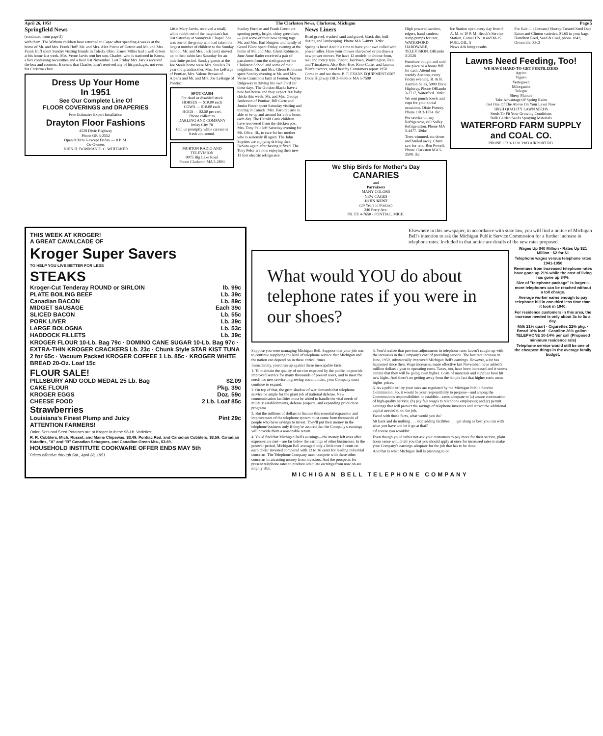April 26, 1951 The Clarkston News, Clarkston, Michigan Page 5
Springfield News
(continued from page 2)
with them. The Withum children have returned to Capac after spending 4 weeks at the home of Mr. and Mrs. Frank Huff. Mr. and Mrs. Alex Pierce of Detroit and Mr. and Mrs. Frank Huff spent Sunday visiting friends in Toledo, Ohio. Ernest Miller had a well driven at his home last week. Mrs. Verne Jarvis sent her son, Charles, who is stationed in Korea, a box containing necessities and a treat last November. Last Friday Mrs. Jarvis received the box and contents. It seems that Charles hasn't received any of his packages, not even his Christmas box.
Dress Up Your Home
In 1951
See Our Complete Line Of
FLOOR COVERINGS and DRAPERIES
Free Estimates Expert Installation
Drayton Floor Fashions
4528 Dixie Highway
Phone OR 3-2552
Open 8:30 to 6 except Friday — 8 P. M.
Co-Owners
JOHN H. BOWMAN E. C. WHITAKER
Little Mary Jarvis, received a small, white rabbit out of the magician's hat last Saturday at Sunnyvale Chapel. She was one of the group who had taken the largest number of children to the Sunday School. Mr. and Mrs. Jack Jantz moved up to their cabin last Saturday for an indefinite period. Sunday guests at the Joe Steele home were Mrs. Steele's 78 year old grandmother, Mrs. Joe LeBarge of Pontiac, Mrs. Valene Bresau of Alpena and Mr. and Mrs. Joe LeBarge of Pontiac.
SPOT CASH
For dead or disabled stock
HORSES — $10.00 each
COWS — $10.00 each
HOGS — $2.50 per cwt.
Phone collect to
DARLING AND COMPANY
Imlay City 78
Call us promptly while carcass is fresh and sound.
MURTON RADIO AND TELEVISION
9075 Big Lake Road
Phone Clarkston MA 5-2894
Stanley Furman and Frank Green are sporting pretty, bright, shiny green hats — just some of their new spring togs. Mr. and Mrs. Earl Burgess and family of Grand Blanc spent Friday evening at the home of Mr. and Mrs. Glenn Robinson. June Anne Rader received a pair of parrakeets from the sixth grade of the Clarkston School and some of their neighbors. Mr. and Mrs. Glenn Robinson spent Sunday evening at Mr. and Mrs. Verne Cranston's farm at Fenton. Wayne Ridgeway is driving his own Ford car these days. The Gordon Blacks have a new hen house and they expect 200 baby chicks this week. Mr. and Mrs. George Anderson of Pontiac, Bill Carte and Junior Foster spent Saturday visiting and touring in Canada. Mrs. Harold Carte is able to be up and around for a few hours each day. The Harold Carte children have recovered from the chicken pox. Mrs. Tony Pelc left Saturday evening for Mt. Olive, Ill., to care for her mother who is seriously ill again. The John Snyders are enjoying driving their DeSoto again after having it fixed. The Tony Pelcs are now enjoying their new 11 foot electric refrigerator.
News Liners
Road gravel, washed sand and gravel, black dirt, bull-dozing and landscaping. Phone MA 5-4899. 32tkc
Spring is here! And it is time to have your awn rolled with power roller. Have your mower sharpened or purchase a new power mower. We have 12 models to choose from, reel and rotary type. Pincor, Jacobsen, Worthington, Reo and Trimalawn. Also Roto-Hoe, Roto-Cutter and famous Blen's tractors, rated best by Consumers report 1950. Come in and see them. B. F. EVANS EQUIPMENT 6507 Dixie Highway OR 3-8596 or MA 5-7590
High powered sanders, edgers, hand sanders; sump pumps for rent, WATERFORD HARDWARE, TELEVISION. ORlando 3-2526
Furniture bought and sold one piece or a house full for cash. Attend our weekly Auction, every Friday evening. B. & B. Auction Sales, 5089 Dixie Highway, Phone ORlando 3-2717, Waterford. 30tkc
We rent punch bowls and cups for your social occasions. Dixie Pottery. Phone OR 3-1894. tkc
For service on any Refrigerator, call Solley Refrigeration. Phone MA 5-4477. 30tkc
Trees trimmed, cut down and hauled away. Chain saw for rent. Ben Powell. Phone Clarkston MA 5-3508. tkc
We Ship Birds for Mother's Day
CANARIES
and
Parrakeets
MANY COLORS
— NEW CAGES —
JOHN KENT
(29 Years in Pontiac)
246 Ferry Ave.
PH. FE 4-7650 - PONTIAC, MICH.
Ice Station open every day from 6 A. M. to 10 P. M. Beach's Service Station, Corner US 10 and M-15. FUEL OIL. 5
News Ads bring results.
For Sale — (Cereasn) Slurrey-Treated Seed Oats Eaton and Clinton varieties, $1.65 in your bags. Hamilton Feed, Seed & Coal, phone 1842, Ortonville. 33c2
Lawns Need Feeding, Too!
WE HAVE HARD-TO-GET FERTILIZERS
Agrico
Vigoro
Vertegreen
Milorganite
Tolegro
Sheep Manure
Take Advantage Of Spring Rains
Get One Of The Above On Your Lawn Now
HIGH QUALITY LAWN SEEDS
Seeds To Fit Your Growing Conditions
Bulk Garden Seeds Spraying Materials
WATERFORD FARM SUPPLY
and COAL CO.
PHONE OR 3-1220 3903 AIRPORT RD.
THIS WEEK AT KROGER!
A GREAT CAVALCADE OF
Kroger Super Savers
TO HELP YOU LIVE BETTER FOR LESS
STEAKS
Kroger-Cut Tenderay ROUND or SIRLOIN lb. 99c
PLATE BOILING BEEF Lb. 39c
Canadian BACON Lb. 89c
MIDGET SAUSAGE Each 39c
SLICED BACON Lb. 55c
PORK LIVER Lb. 39c
LARGE BOLOGNA Lb. 53c
HADDOCK FILLETS Lb. 39c
KROGER FLOUR 10-Lb. Bag 79c · DOMINO CANE SUGAR 10-Lb. Bag 97c · EXTRA-THIN KROGER CRACKERS Lb. 23c · Chunk Style STAR KIST TUNA 2 for 65c · Vacuum Packed KROGER COFFEE 1 Lb. 85c · KROGER WHITE BREAD 20-Oz. Loaf 15c
FLOUR SALE!
PILLSBURY AND GOLD MEDAL 25 Lb. Bag $2.09
CAKE FLOUR Pkg. 39c
KROGER EGGS Doz. 59c
CHEESE FOOD 2 Lb. Loaf 85c
Strawberries
Louisiana's Finest Plump and Juicy Pint 29c
ATTENTION FARMERS!
Onion Sets and Seed Potatoes are at Kroger In these 98-Lb. Varieties:
R. R. Cobblers, Mich. Russet, and Maine Chipewas, $3.49. Pontiac Red, and Canadian Cobblers, $3.59. Canadian Katadins, "A" and "B" Canadian Sebagoes, and Canadian Green Mts., $3.69.
HOUSEHOLD INSTITUTE COOKWARE OFFER ENDS MAY 5th
Prices effective through Sat., April 28, 1951
Elsewhere in this newspaper, in accordance with state law, you will find a notice of Michigan Bell's intention to ask the Michigan Public Service Commission for a further increase in telephone rates. Included in that notice are details of the new rates proposed.
What would YOU do about telephone rates if you were in our shoes?
Suppose you were managing Michigan Bell. Suppose that your job was to continue supplying the kind of telephone service that Michigan and the nation can depend on in these critical times.
Immediately, you'd run up against these inescapable facts:
1. To maintain the quality of service expected by the public, to provide improved service for many thousands of present users, and to meet the needs for new service in growing communities, your Company must continue to expand.
2. On top of that, the grim shadow of war demands that telephone service be ample for the giant job of national defense. New communication facilities must be added to handle the vital needs of military establishments, defense projects, and expanding production programs.
3. But the millions of dollars to finance this essential expansion and improvement of the telephone system must come from thousands of people who have savings to invest. They'll put their money in the telephone business only if they're assured that the Company's earnings will provide them a reasonable return.
4. You'd find that Michigan Bell's earnings—the money left over after expenses are met—are far below the earnings of other businesses. In the postwar period, Michigan Bell averaged only a little over 5 cents on each dollar invested compared with 12 to 16 cents for leading industrial concerns. The Telephone Company must compete with these other concerns in attracting money from investors. And the prospects for present telephone rates to produce adequate earnings from now on are mighty slim.
5. You'd realize that previous adjustments in telephone rates haven't caught up with the increases in the Company's cost of providing service. The last rate increase in June, 1950, substantially improved Michigan Bell's earnings. However, a lot has happened since then. Wage increases, made effective last November, have added 5 million dollars a year to operating costs. Taxes, too, have been increased and it seems certain that they will be going even higher. Costs of materials and supplies have hit new highs. And there's no getting away from the simple fact that higher costs mean higher prices.
6. As a public utility your rates are regulated by the Michigan Public Service Commission. So, it would be your responsibility to propose—and among the Commission's responsibilities to establish—rates adequate to (a) assure continuation of high-quality service; (b) pay fair wages to telephone employees; and (c) permit earnings that will protect the savings of telephone investors and attract the additional capital needed to do the job.
Faced with those facts, what would you do?
Sit back and do nothing . . . stop adding facilities . . . get along as best you can with what you have and let it go at that?
Of course you wouldn't.
Even though you'd rather not ask your customers to pay more for their service, plain horse sense would tell you that you should apply at once for increased rates to make your Company's earnings adequate for the job that has to be done.
And that is what Michigan Bell is planning to do
MICHIGAN BELL TELEPHONE COMPANY
Wages Up $40 Million · Rates Up $21 Million · $2 for $1
Telephone wages versus telephone rates 1941-1950
Revenues from increased telephone rates have gone up 21% while the cost of living has gone up 84%.
Size of "telephone package" is larger—more telephones can be reached without a toll charge.
Average worker earns enough to pay telephone bill in one-third less time than it took in 1940.
For residence customers in this area, the increase needed is only about 3c to 5c a day.
Milk 21% quart · Cigarettes 22% pkg. · Bread 16% loaf · Gasoline 26% gallon · TELEPHONE 10-14% per call (Proposed minimum residence rate)
Telephone service would still be one of the cheapest things in the average family budget.